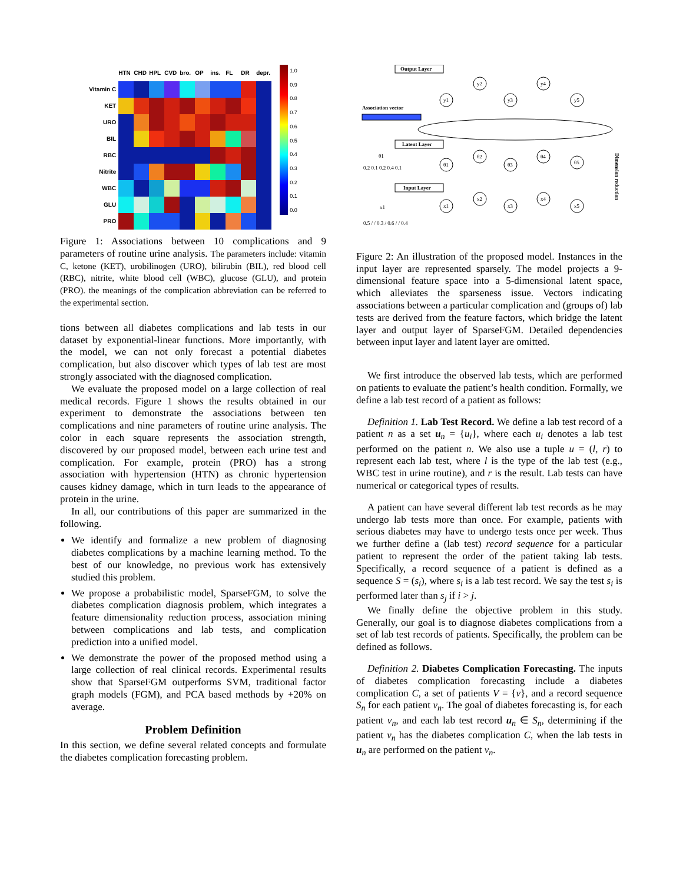| | HTN | CHD | HPL | CVD | bro. | OP | ins. | FL | DR | depr. |
| Vitamin C | | | | | | | | | | |
| KET | | | | | | | | | | |
| URO | | | | | | | | | | |
| BIL | | | | | | | | | | |
| RBC | | | | | | | | | | |
| Nitrite | | | | | | | | | | |
| WBC | | | | | | | | | | |
| GLU | | | | | | | | | | |
| PRO | | | | | | | | | | |
1.0
0.9
0.8
0.7
0.6
0.5
0.4
0.3
0.2
0.1
0.0
Figure 1: Associations between 10 complications and 9 parameters of routine urine analysis. The parameters include: vitamin C, ketone (KET), urobilinogen (URO), bilirubin (BIL), red blood cell (RBC), nitrite, white blood cell (WBC), glucose (GLU), and protein (PRO). the meanings of the complication abbreviation can be referred to the experimental section.
tions between all diabetes complications and lab tests in our dataset by exponential-linear functions. More importantly, with the model, we can not only forecast a potential diabetes complication, but also discover which types of lab test are most strongly associated with the diagnosed complication.
We evaluate the proposed model on a large collection of real medical records. Figure 1 shows the results obtained in our experiment to demonstrate the associations between ten complications and nine parameters of routine urine analysis. The color in each square represents the association strength, discovered by our proposed model, between each urine test and complication. For example, protein (PRO) has a strong association with hypertension (HTN) as chronic hypertension causes kidney damage, which in turn leads to the appearance of protein in the urine.
In all, our contributions of this paper are summarized in the following.
We identify and formalize a new problem of diagnosing diabetes complications by a machine learning method. To the best of our knowledge, no previous work has extensively studied this problem.
We propose a probabilistic model, SparseFGM, to solve the diabetes complication diagnosis problem, which integrates a feature dimensionality reduction process, association mining between complications and lab tests, and complication prediction into a unified model.
We demonstrate the power of the proposed method using a large collection of real clinical records. Experimental results show that SparseFGM outperforms SVM, traditional factor graph models (FGM), and PCA based methods by +20% on average.
Problem Definition
In this section, we define several related concepts and formulate the diabetes complication forecasting problem.
Output Layer
Association vector
Latent Layer
θ1
0.2 0.1 0.2 0.4 0.1
Input Layer
x1
0.5 / / 0.3 / 0.6 / / 0.4
y1
y2
y3
y4
y5
θ1
θ2
θ3
θ4
θ5
x1
x2
x3
x4
x5
Dimension reduction
Figure 2: An illustration of the proposed model. Instances in the input layer are represented sparsely. The model projects a 9-dimensional feature space into a 5-dimensional latent space, which alleviates the sparseness issue. Vectors indicating associations between a particular complication and (groups of) lab tests are derived from the feature factors, which bridge the latent layer and output layer of SparseFGM. Detailed dependencies between input layer and latent layer are omitted.
We first introduce the observed lab tests, which are performed on patients to evaluate the patient’s health condition. Formally, we define a lab test record of a patient as follows:
Definition 1. Lab Test Record. We define a lab test record of a patient n as a set u<sub>n</sub> = {u<sub>i</sub>}, where each u<sub>i</sub> denotes a lab test performed on the patient n. We also use a tuple u = (l, r) to represent each lab test, where l is the type of the lab test (e.g., WBC test in urine routine), and r is the result. Lab tests can have numerical or categorical types of results.
A patient can have several different lab test records as he may undergo lab tests more than once. For example, patients with serious diabetes may have to undergo tests once per week. Thus we further define a (lab test) record sequence for a particular patient to represent the order of the patient taking lab tests. Specifically, a record sequence of a patient is defined as a sequence S = (s<sub>i</sub>), where s<sub>i</sub> is a lab test record. We say the test s<sub>i</sub> is performed later than s<sub>j</sub> if i > j.
We finally define the objective problem in this study. Generally, our goal is to diagnose diabetes complications from a set of lab test records of patients. Specifically, the problem can be defined as follows.
Definition 2. Diabetes Complication Forecasting. The inputs of diabetes complication forecasting include a diabetes complication C, a set of patients V = {v}, and a record sequence S<sub>n</sub> for each patient v<sub>n</sub>. The goal of diabetes forecasting is, for each patient v<sub>n</sub>, and each lab test record u<sub>n</sub> ∈ S<sub>n</sub>, determining if the patient v<sub>n</sub> has the diabetes complication C, when the lab tests in u<sub>n</sub> are performed on the patient v<sub>n</sub>.